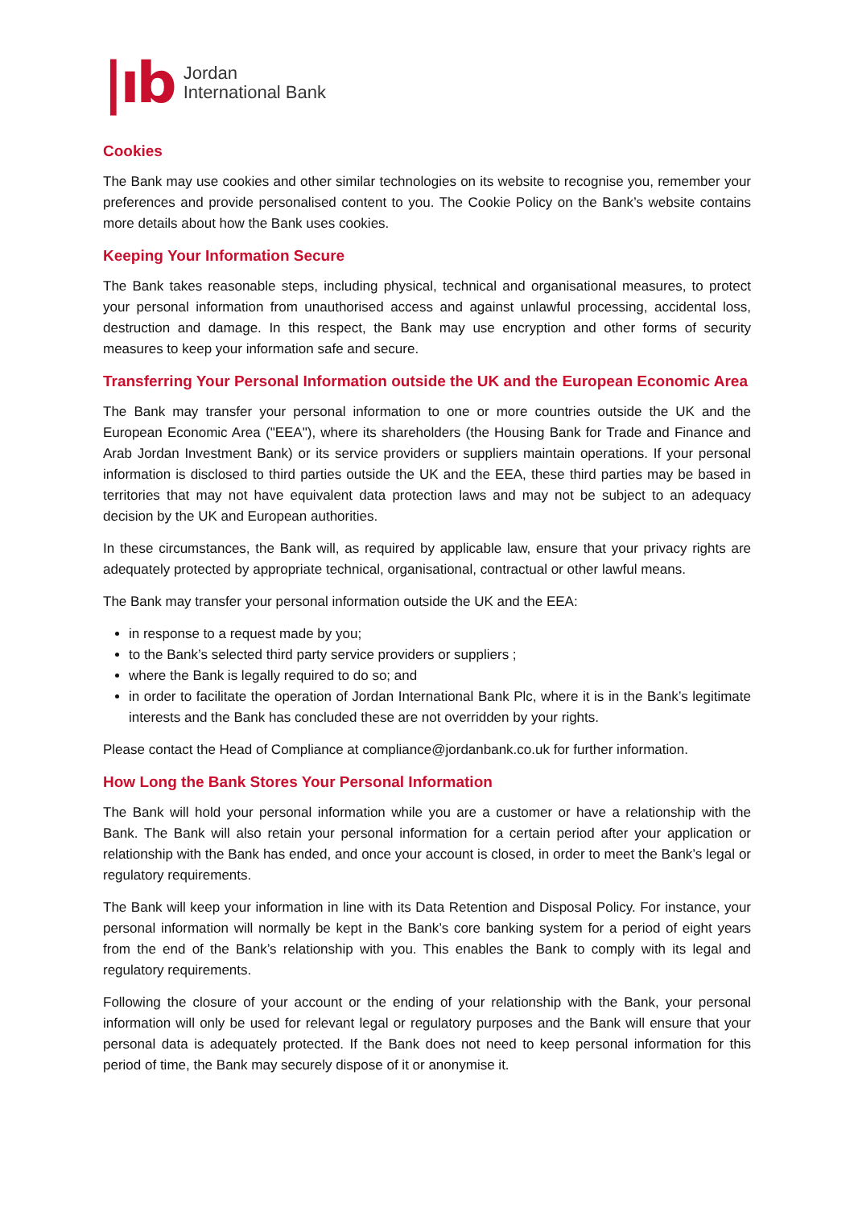|ıb
Jordan
International Bank
Cookies
The Bank may use cookies and other similar technologies on its website to recognise you, remember your preferences and provide personalised content to you. The Cookie Policy on the Bank’s website contains more details about how the Bank uses cookies.
Keeping Your Information Secure
The Bank takes reasonable steps, including physical, technical and organisational measures, to protect your personal information from unauthorised access and against unlawful processing, accidental loss, destruction and damage. In this respect, the Bank may use encryption and other forms of security measures to keep your information safe and secure.
Transferring Your Personal Information outside the UK and the European Economic Area
The Bank may transfer your personal information to one or more countries outside the UK and the European Economic Area ("EEA"), where its shareholders (the Housing Bank for Trade and Finance and Arab Jordan Investment Bank) or its service providers or suppliers maintain operations. If your personal information is disclosed to third parties outside the UK and the EEA, these third parties may be based in territories that may not have equivalent data protection laws and may not be subject to an adequacy decision by the UK and European authorities.
In these circumstances, the Bank will, as required by applicable law, ensure that your privacy rights are adequately protected by appropriate technical, organisational, contractual or other lawful means.
The Bank may transfer your personal information outside the UK and the EEA:
in response to a request made by you;
to the Bank’s selected third party service providers or suppliers ;
where the Bank is legally required to do so; and
in order to facilitate the operation of Jordan International Bank Plc, where it is in the Bank’s legitimate interests and the Bank has concluded these are not overridden by your rights.
Please contact the Head of Compliance at compliance@jordanbank.co.uk for further information.
How Long the Bank Stores Your Personal Information
The Bank will hold your personal information while you are a customer or have a relationship with the Bank. The Bank will also retain your personal information for a certain period after your application or relationship with the Bank has ended, and once your account is closed, in order to meet the Bank’s legal or regulatory requirements.
The Bank will keep your information in line with its Data Retention and Disposal Policy. For instance, your personal information will normally be kept in the Bank’s core banking system for a period of eight years from the end of the Bank’s relationship with you. This enables the Bank to comply with its legal and regulatory requirements.
Following the closure of your account or the ending of your relationship with the Bank, your personal information will only be used for relevant legal or regulatory purposes and the Bank will ensure that your personal data is adequately protected. If the Bank does not need to keep personal information for this period of time, the Bank may securely dispose of it or anonymise it.